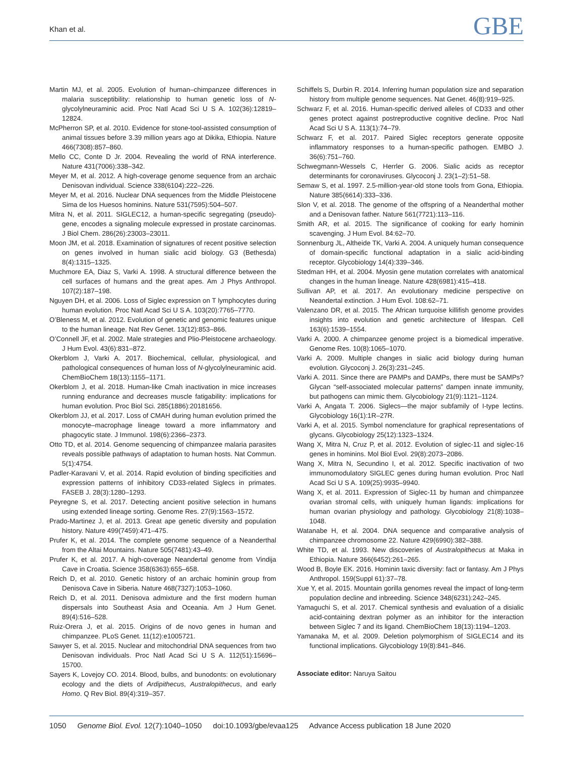Khan et al.
GBE
Martin MJ, et al. 2005. Evolution of human–chimpanzee differences in malaria susceptibility: relationship to human genetic loss of N-glycolylneuraminic acid. Proc Natl Acad Sci U S A. 102(36):12819–12824.
McPherron SP, et al. 2010. Evidence for stone-tool-assisted consumption of animal tissues before 3.39 million years ago at Dikika, Ethiopia. Nature 466(7308):857–860.
Mello CC, Conte D Jr. 2004. Revealing the world of RNA interference. Nature 431(7006):338–342.
Meyer M, et al. 2012. A high-coverage genome sequence from an archaic Denisovan individual. Science 338(6104):222–226.
Meyer M, et al. 2016. Nuclear DNA sequences from the Middle Pleistocene Sima de los Huesos hominins. Nature 531(7595):504–507.
Mitra N, et al. 2011. SIGLEC12, a human-specific segregating (pseudo)-gene, encodes a signaling molecule expressed in prostate carcinomas. J Biol Chem. 286(26):23003–23011.
Moon JM, et al. 2018. Examination of signatures of recent positive selection on genes involved in human sialic acid biology. G3 (Bethesda) 8(4):1315–1325.
Muchmore EA, Diaz S, Varki A. 1998. A structural difference between the cell surfaces of humans and the great apes. Am J Phys Anthropol. 107(2):187–198.
Nguyen DH, et al. 2006. Loss of Siglec expression on T lymphocytes during human evolution. Proc Natl Acad Sci U S A. 103(20):7765–7770.
O’Bleness M, et al. 2012. Evolution of genetic and genomic features unique to the human lineage. Nat Rev Genet. 13(12):853–866.
O’Connell JF, et al. 2002. Male strategies and Plio-Pleistocene archaeology. J Hum Evol. 43(6):831–872.
Okerblom J, Varki A. 2017. Biochemical, cellular, physiological, and pathological consequences of human loss of N-glycolylneuraminic acid. ChemBioChem 18(13):1155–1171.
Okerblom J, et al. 2018. Human-like Cmah inactivation in mice increases running endurance and decreases muscle fatigability: implications for human evolution. Proc Biol Sci. 285(1886):20181656.
Okerblom JJ, et al. 2017. Loss of CMAH during human evolution primed the monocyte–macrophage lineage toward a more inflammatory and phagocytic state. J Immunol. 198(6):2366–2373.
Otto TD, et al. 2014. Genome sequencing of chimpanzee malaria parasites reveals possible pathways of adaptation to human hosts. Nat Commun. 5(1):4754.
Padler-Karavani V, et al. 2014. Rapid evolution of binding specificities and expression patterns of inhibitory CD33-related Siglecs in primates. FASEB J. 28(3):1280–1293.
Peyregne S, et al. 2017. Detecting ancient positive selection in humans using extended lineage sorting. Genome Res. 27(9):1563–1572.
Prado-Martinez J, et al. 2013. Great ape genetic diversity and population history. Nature 499(7459):471–475.
Prufer K, et al. 2014. The complete genome sequence of a Neanderthal from the Altai Mountains. Nature 505(7481):43–49.
Prufer K, et al. 2017. A high-coverage Neandertal genome from Vindija Cave in Croatia. Science 358(6363):655–658.
Reich D, et al. 2010. Genetic history of an archaic hominin group from Denisova Cave in Siberia. Nature 468(7327):1053–1060.
Reich D, et al. 2011. Denisova admixture and the first modern human dispersals into Southeast Asia and Oceania. Am J Hum Genet. 89(4):516–528.
Ruiz-Orera J, et al. 2015. Origins of de novo genes in human and chimpanzee. PLoS Genet. 11(12):e1005721.
Sawyer S, et al. 2015. Nuclear and mitochondrial DNA sequences from two Denisovan individuals. Proc Natl Acad Sci U S A. 112(51):15696–15700.
Sayers K, Lovejoy CO. 2014. Blood, bulbs, and bunodonts: on evolutionary ecology and the diets of Ardipithecus, Australopithecus, and early Homo. Q Rev Biol. 89(4):319–357.
Schiffels S, Durbin R. 2014. Inferring human population size and separation history from multiple genome sequences. Nat Genet. 46(8):919–925.
Schwarz F, et al. 2016. Human-specific derived alleles of CD33 and other genes protect against postreproductive cognitive decline. Proc Natl Acad Sci U S A. 113(1):74–79.
Schwarz F, et al. 2017. Paired Siglec receptors generate opposite inflammatory responses to a human-specific pathogen. EMBO J. 36(6):751–760.
Schwegmann-Wessels C, Herrler G. 2006. Sialic acids as receptor determinants for coronaviruses. Glycoconj J. 23(1–2):51–58.
Semaw S, et al. 1997. 2.5-million-year-old stone tools from Gona, Ethiopia. Nature 385(6614):333–336.
Slon V, et al. 2018. The genome of the offspring of a Neanderthal mother and a Denisovan father. Nature 561(7721):113–116.
Smith AR, et al. 2015. The significance of cooking for early hominin scavenging. J Hum Evol. 84:62–70.
Sonnenburg JL, Altheide TK, Varki A. 2004. A uniquely human consequence of domain-specific functional adaptation in a sialic acid-binding receptor. Glycobiology 14(4):339–346.
Stedman HH, et al. 2004. Myosin gene mutation correlates with anatomical changes in the human lineage. Nature 428(6981):415–418.
Sullivan AP, et al. 2017. An evolutionary medicine perspective on Neandertal extinction. J Hum Evol. 108:62–71.
Valenzano DR, et al. 2015. The African turquoise killifish genome provides insights into evolution and genetic architecture of lifespan. Cell 163(6):1539–1554.
Varki A. 2000. A chimpanzee genome project is a biomedical imperative. Genome Res. 10(8):1065–1070.
Varki A. 2009. Multiple changes in sialic acid biology during human evolution. Glycoconj J. 26(3):231–245.
Varki A. 2011. Since there are PAMPs and DAMPs, there must be SAMPs? Glycan “self-associated molecular patterns” dampen innate immunity, but pathogens can mimic them. Glycobiology 21(9):1121–1124.
Varki A, Angata T. 2006. Siglecs—the major subfamily of I-type lectins. Glycobiology 16(1):1R–27R.
Varki A, et al. 2015. Symbol nomenclature for graphical representations of glycans. Glycobiology 25(12):1323–1324.
Wang X, Mitra N, Cruz P, et al. 2012. Evolution of siglec-11 and siglec-16 genes in hominins. Mol Biol Evol. 29(8):2073–2086.
Wang X, Mitra N, Secundino I, et al. 2012. Specific inactivation of two immunomodulatory SIGLEC genes during human evolution. Proc Natl Acad Sci U S A. 109(25):9935–9940.
Wang X, et al. 2011. Expression of Siglec-11 by human and chimpanzee ovarian stromal cells, with uniquely human ligands: implications for human ovarian physiology and pathology. Glycobiology 21(8):1038–1048.
Watanabe H, et al. 2004. DNA sequence and comparative analysis of chimpanzee chromosome 22. Nature 429(6990):382–388.
White TD, et al. 1993. New discoveries of Australopithecus at Maka in Ethiopia. Nature 366(6452):261–265.
Wood B, Boyle EK. 2016. Hominin taxic diversity: fact or fantasy. Am J Phys Anthropol. 159(Suppl 61):37–78.
Xue Y, et al. 2015. Mountain gorilla genomes reveal the impact of long-term population decline and inbreeding. Science 348(6231):242–245.
Yamaguchi S, et al. 2017. Chemical synthesis and evaluation of a disialic acid-containing dextran polymer as an inhibitor for the interaction between Siglec 7 and its ligand. ChemBioChem 18(13):1194–1203.
Yamanaka M, et al. 2009. Deletion polymorphism of SIGLEC14 and its functional implications. Glycobiology 19(8):841–846.
Associate editor: Naruya Saitou
1050 Genome Biol. Evol. 12(7):1040–1050 doi:10.1093/gbe/evaa125 Advance Access publication 18 June 2020